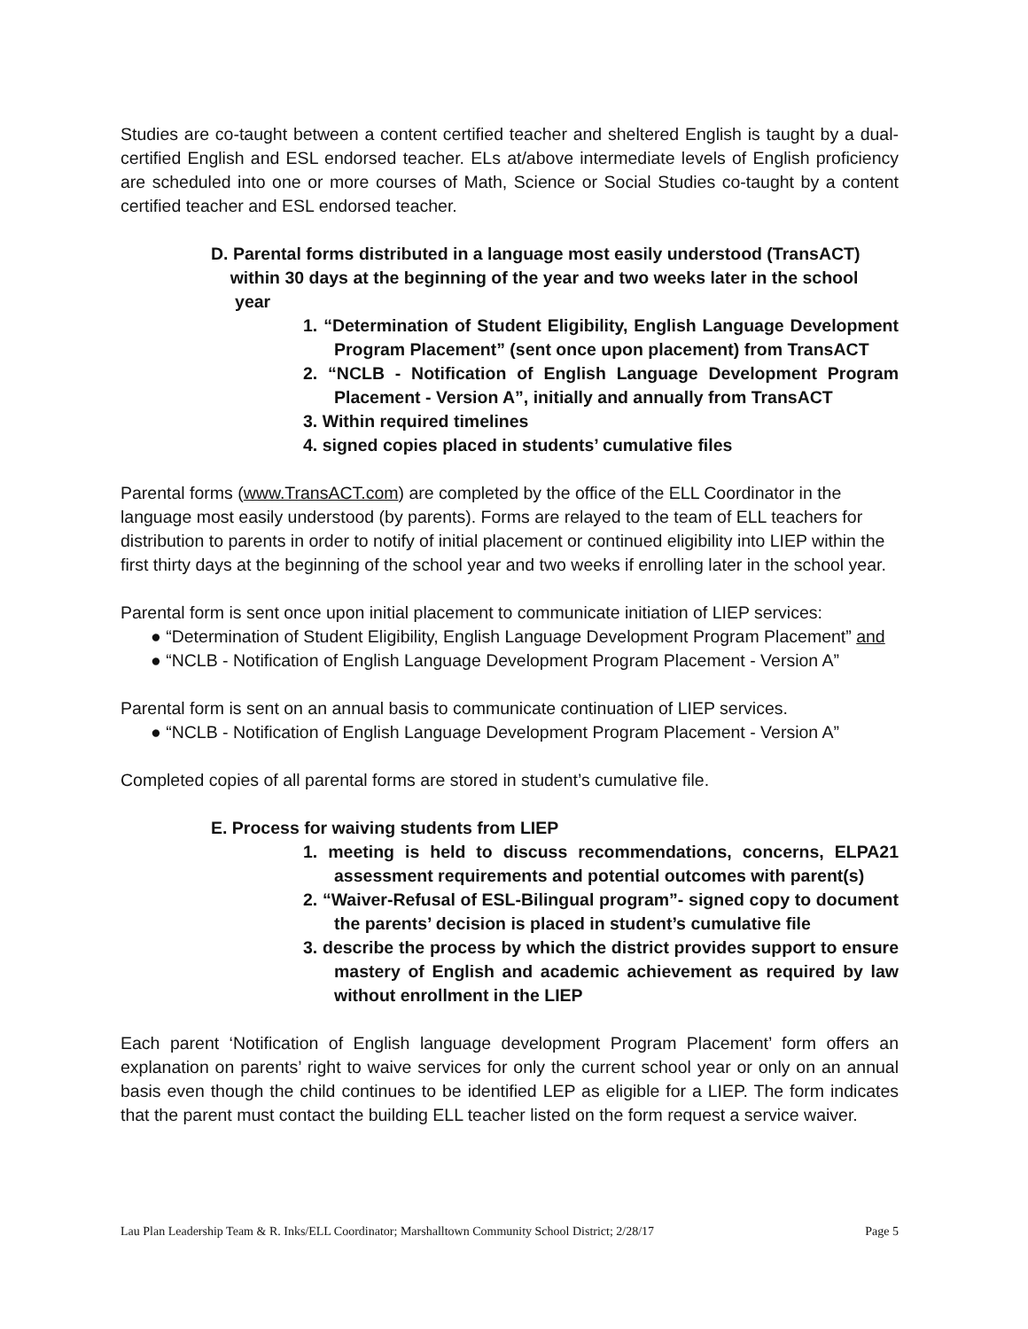Studies are co-taught between a content certified teacher and sheltered English is taught by a dual-certified English and ESL endorsed teacher. ELs at/above intermediate levels of English proficiency are scheduled into one or more courses of Math, Science or Social Studies co-taught by a content certified teacher and ESL endorsed teacher.
D. Parental forms distributed in a language most easily understood (TransACT)
within 30 days at the beginning of the year and two weeks later in the school
year
1. “Determination of Student Eligibility, English Language Development Program Placement” (sent once upon placement) from TransACT
2. “NCLB - Notification of English Language Development Program Placement - Version A”, initially and annually from TransACT
3. Within required timelines
4. signed copies placed in students’ cumulative files
Parental forms (www.TransACT.com) are completed by the office of the ELL Coordinator in the language most easily understood (by parents). Forms are relayed to the team of ELL teachers for distribution to parents in order to notify of initial placement or continued eligibility into LIEP within the first thirty days at the beginning of the school year and two weeks if enrolling later in the school year.
Parental form is sent once upon initial placement to communicate initiation of LIEP services:
● “Determination of Student Eligibility, English Language Development Program Placement” and
● “NCLB - Notification of English Language Development Program Placement - Version A”
Parental form is sent on an annual basis to communicate continuation of LIEP services.
● “NCLB - Notification of English Language Development Program Placement - Version A”
Completed copies of all parental forms are stored in student’s cumulative file.
E. Process for waiving students from LIEP
1. meeting is held to discuss recommendations, concerns, ELPA21 assessment requirements and potential outcomes with parent(s)
2. “Waiver-Refusal of ESL-Bilingual program”- signed copy to document the parents’ decision is placed in student’s cumulative file
3. describe the process by which the district provides support to ensure mastery of English and academic achievement as required by law without enrollment in the LIEP
Each parent ‘Notification of English language development Program Placement’ form offers an explanation on parents’ right to waive services for only the current school year or only on an annual basis even though the child continues to be identified LEP as eligible for a LIEP. The form indicates that the parent must contact the building ELL teacher listed on the form request a service waiver.
Lau Plan Leadership Team & R. Inks/ELL Coordinator; Marshalltown Community School District; 2/28/17 Page 5